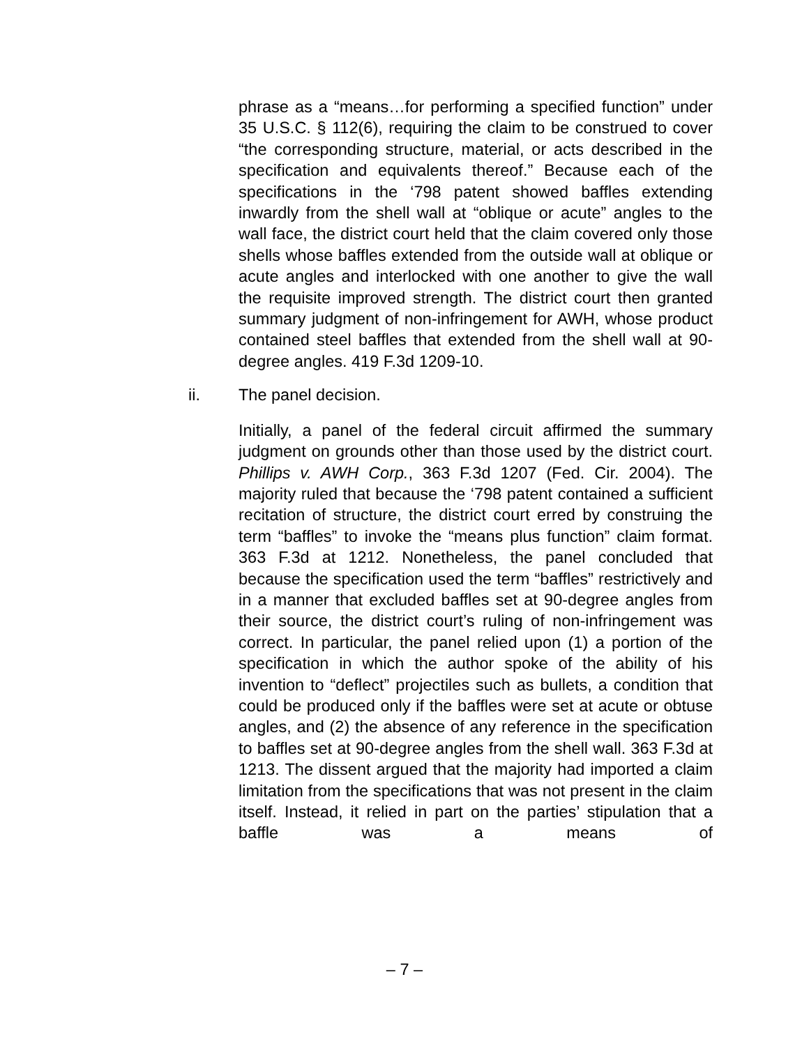phrase as a “means…for performing a specified function” under 35 U.S.C. § 112(6), requiring the claim to be construed to cover “the corresponding structure, material, or acts described in the specification and equivalents thereof.” Because each of the specifications in the ‘798 patent showed baffles extending inwardly from the shell wall at “oblique or acute” angles to the wall face, the district court held that the claim covered only those shells whose baffles extended from the outside wall at oblique or acute angles and interlocked with one another to give the wall the requisite improved strength. The district court then granted summary judgment of non-infringement for AWH, whose product contained steel baffles that extended from the shell wall at 90-degree angles. 419 F.3d 1209-10.
ii. The panel decision.
Initially, a panel of the federal circuit affirmed the summary judgment on grounds other than those used by the district court. Phillips v. AWH Corp., 363 F.3d 1207 (Fed. Cir. 2004). The majority ruled that because the ‘798 patent contained a sufficient recitation of structure, the district court erred by construing the term “baffles” to invoke the “means plus function” claim format. 363 F.3d at 1212. Nonetheless, the panel concluded that because the specification used the term “baffles” restrictively and in a manner that excluded baffles set at 90-degree angles from their source, the district court’s ruling of non-infringement was correct. In particular, the panel relied upon (1) a portion of the specification in which the author spoke of the ability of his invention to “deflect” projectiles such as bullets, a condition that could be produced only if the baffles were set at acute or obtuse angles, and (2) the absence of any reference in the specification to baffles set at 90-degree angles from the shell wall. 363 F.3d at 1213. The dissent argued that the majority had imported a claim limitation from the specifications that was not present in the claim itself. Instead, it relied in part on the parties’ stipulation that a baffle was a means of
– 7 –